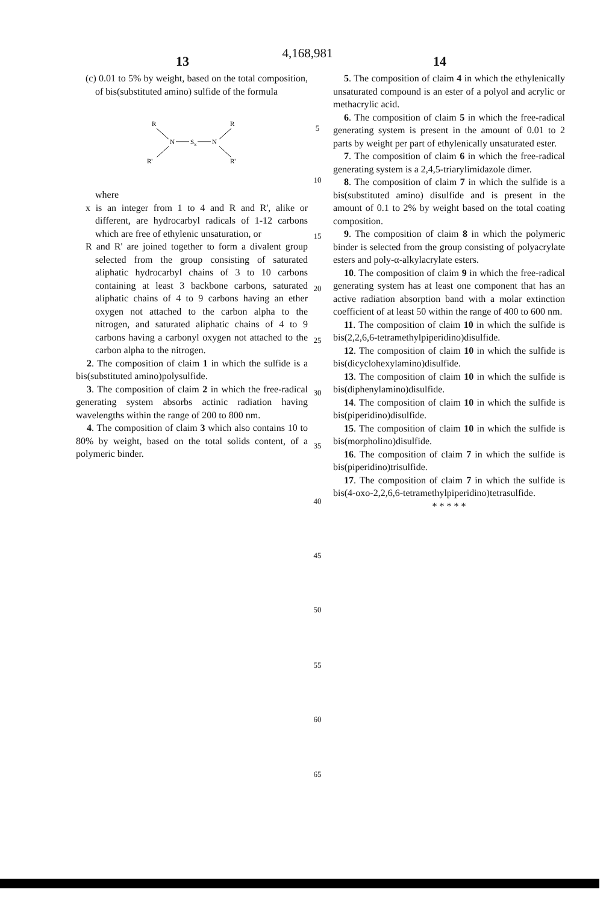4,168,981
13 14
(c) 0.01 to 5% by weight, based on the total composition, of bis(substituted amino) sulfide of the formula
R
R
N
Sx
N
R'
R'
where
x is an integer from 1 to 4 and R and R', alike or different, are hydrocarbyl radicals of 1-12 carbons which are free of ethylenic unsaturation, or
R and R' are joined together to form a divalent group selected from the group consisting of saturated aliphatic hydrocarbyl chains of 3 to 10 carbons containing at least 3 backbone carbons, saturated aliphatic chains of 4 to 9 carbons having an ether oxygen not attached to the carbon alpha to the nitrogen, and saturated aliphatic chains of 4 to 9 carbons having a carbonyl oxygen not attached to the carbon alpha to the nitrogen.
2. The composition of claim 1 in which the sulfide is a bis(substituted amino)polysulfide.
3. The composition of claim 2 in which the free-radical generating system absorbs actinic radiation having wavelengths within the range of 200 to 800 nm.
4. The composition of claim 3 which also contains 10 to 80% by weight, based on the total solids content, of a polymeric binder.
5
10
15
20
25
30
35
40
45
50
55
60
65
5. The composition of claim 4 in which the ethylenically unsaturated compound is an ester of a polyol and acrylic or methacrylic acid.
6. The composition of claim 5 in which the free-radical generating system is present in the amount of 0.01 to 2 parts by weight per part of ethylenically unsaturated ester.
7. The composition of claim 6 in which the free-radical generating system is a 2,4,5-triarylimidazole dimer.
8. The composition of claim 7 in which the sulfide is a bis(substituted amino) disulfide and is present in the amount of 0.1 to 2% by weight based on the total coating composition.
9. The composition of claim 8 in which the polymeric binder is selected from the group consisting of polyacrylate esters and poly-α-alkylacrylate esters.
10. The composition of claim 9 in which the free-radical generating system has at least one component that has an active radiation absorption band with a molar extinction coefficient of at least 50 within the range of 400 to 600 nm.
11. The composition of claim 10 in which the sulfide is bis(2,2,6,6-tetramethylpiperidino)disulfide.
12. The composition of claim 10 in which the sulfide is bis(dicyclohexylamino)disulfide.
13. The composition of claim 10 in which the sulfide is bis(diphenylamino)disulfide.
14. The composition of claim 10 in which the sulfide is bis(piperidino)disulfide.
15. The composition of claim 10 in which the sulfide is bis(morpholino)disulfide.
16. The composition of claim 7 in which the sulfide is bis(piperidino)trisulfide.
17. The composition of claim 7 in which the sulfide is bis(4-oxo-2,2,6,6-tetramethylpiperidino)tetrasulfide.
* * * * *